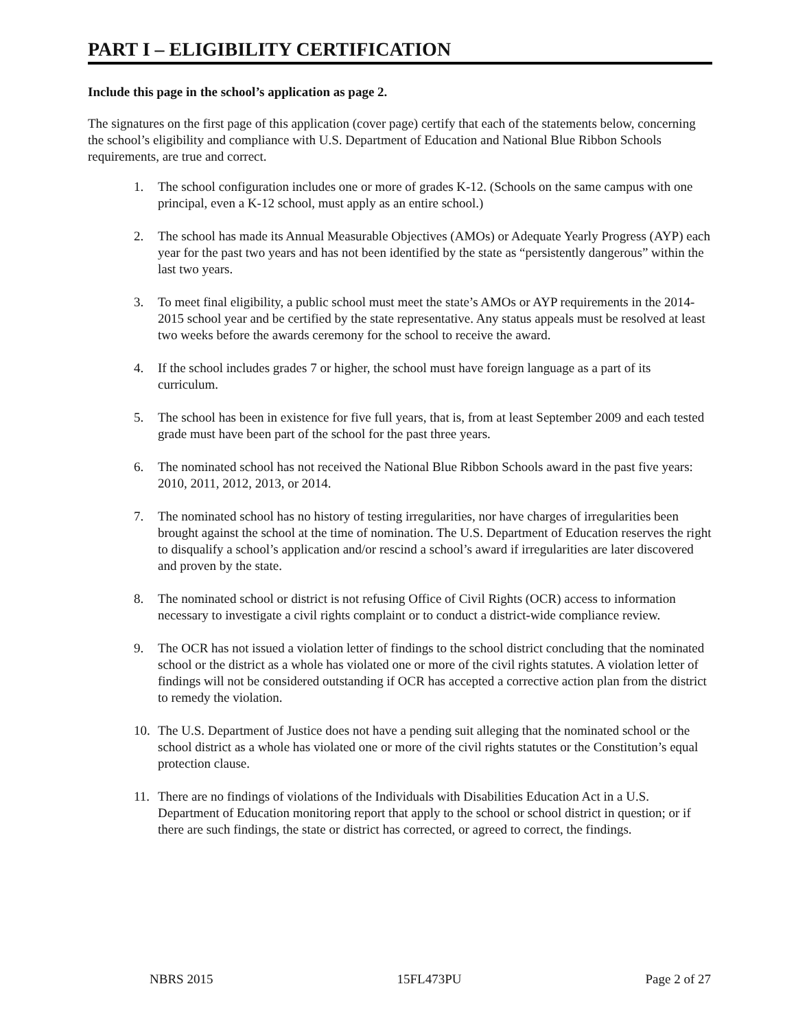PART I – ELIGIBILITY CERTIFICATION
Include this page in the school’s application as page 2.
The signatures on the first page of this application (cover page) certify that each of the statements below, concerning the school’s eligibility and compliance with U.S. Department of Education and National Blue Ribbon Schools requirements, are true and correct.
1. The school configuration includes one or more of grades K-12. (Schools on the same campus with one principal, even a K-12 school, must apply as an entire school.)
2. The school has made its Annual Measurable Objectives (AMOs) or Adequate Yearly Progress (AYP) each year for the past two years and has not been identified by the state as “persistently dangerous” within the last two years.
3. To meet final eligibility, a public school must meet the state’s AMOs or AYP requirements in the 2014-2015 school year and be certified by the state representative. Any status appeals must be resolved at least two weeks before the awards ceremony for the school to receive the award.
4. If the school includes grades 7 or higher, the school must have foreign language as a part of its curriculum.
5. The school has been in existence for five full years, that is, from at least September 2009 and each tested grade must have been part of the school for the past three years.
6. The nominated school has not received the National Blue Ribbon Schools award in the past five years: 2010, 2011, 2012, 2013, or 2014.
7. The nominated school has no history of testing irregularities, nor have charges of irregularities been brought against the school at the time of nomination. The U.S. Department of Education reserves the right to disqualify a school’s application and/or rescind a school’s award if irregularities are later discovered and proven by the state.
8. The nominated school or district is not refusing Office of Civil Rights (OCR) access to information necessary to investigate a civil rights complaint or to conduct a district-wide compliance review.
9. The OCR has not issued a violation letter of findings to the school district concluding that the nominated school or the district as a whole has violated one or more of the civil rights statutes. A violation letter of findings will not be considered outstanding if OCR has accepted a corrective action plan from the district to remedy the violation.
10. The U.S. Department of Justice does not have a pending suit alleging that the nominated school or the school district as a whole has violated one or more of the civil rights statutes or the Constitution’s equal protection clause.
11. There are no findings of violations of the Individuals with Disabilities Education Act in a U.S. Department of Education monitoring report that apply to the school or school district in question; or if there are such findings, the state or district has corrected, or agreed to correct, the findings.
NBRS 2015 15FL473PU Page 2 of 27